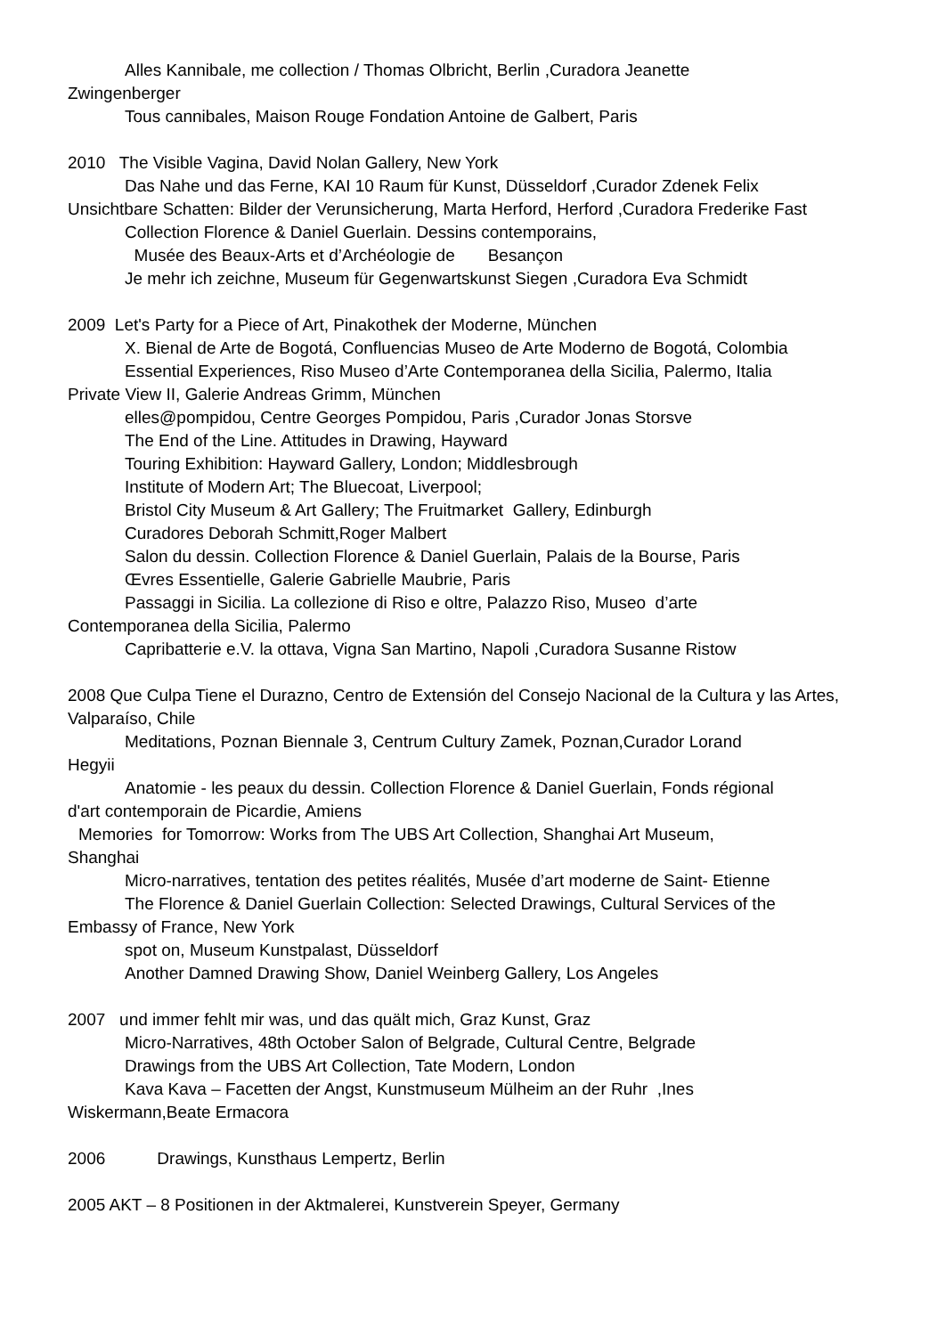Alles Kannibale, me collection / Thomas Olbricht, Berlin ,Curadora Jeanette
Zwingenberger
Tous cannibales, Maison Rouge Fondation Antoine de Galbert, Paris
2010 The Visible Vagina, David Nolan Gallery, New York
Das Nahe und das Ferne, KAI 10 Raum für Kunst, Düsseldorf ,Curador Zdenek Felix
Unsichtbare Schatten: Bilder der Verunsicherung, Marta Herford, Herford ,Curadora Frederike Fast
Collection Florence & Daniel Guerlain. Dessins contemporains,
Musée des Beaux-Arts et d’Archéologie de Besançon
Je mehr ich zeichne, Museum für Gegenwartskunst Siegen ,Curadora Eva Schmidt
2009 Let's Party for a Piece of Art, Pinakothek der Moderne, München
X. Bienal de Arte de Bogotá, Confluencias Museo de Arte Moderno de Bogotá, Colombia
Essential Experiences, Riso Museo d’Arte Contemporanea della Sicilia, Palermo, Italia
Private View II, Galerie Andreas Grimm, München
elles@pompidou, Centre Georges Pompidou, Paris ,Curador Jonas Storsve
The End of the Line. Attitudes in Drawing, Hayward
Touring Exhibition: Hayward Gallery, London; Middlesbrough
Institute of Modern Art; The Bluecoat, Liverpool;
Bristol City Museum & Art Gallery; The Fruitmarket Gallery, Edinburgh
Curadores Deborah Schmitt,Roger Malbert
Salon du dessin. Collection Florence & Daniel Guerlain, Palais de la Bourse, Paris
Œvres Essentielle, Galerie Gabrielle Maubrie, Paris
Passaggi in Sicilia. La collezione di Riso e oltre, Palazzo Riso, Museo d’arte
Contemporanea della Sicilia, Palermo
Capribatterie e.V. la ottava, Vigna San Martino, Napoli ,Curadora Susanne Ristow
2008 Que Culpa Tiene el Durazno, Centro de Extensión del Consejo Nacional de la Cultura y las Artes, Valparaíso, Chile
Meditations, Poznan Biennale 3, Centrum Cultury Zamek, Poznan,Curador Lorand
Hegyii
Anatomie - les peaux du dessin. Collection Florence & Daniel Guerlain, Fonds régional
d'art contemporain de Picardie, Amiens
Memories for Tomorrow: Works from The UBS Art Collection, Shanghai Art Museum,
Shanghai
Micro-narratives, tentation des petites réalités, Musée d’art moderne de Saint- Etienne
The Florence & Daniel Guerlain Collection: Selected Drawings, Cultural Services of the
Embassy of France, New York
spot on, Museum Kunstpalast, Düsseldorf
Another Damned Drawing Show, Daniel Weinberg Gallery, Los Angeles
2007 und immer fehlt mir was, und das quält mich, Graz Kunst, Graz
Micro-Narratives, 48th October Salon of Belgrade, Cultural Centre, Belgrade
Drawings from the UBS Art Collection, Tate Modern, London
Kava Kava – Facetten der Angst, Kunstmuseum Mülheim an der Ruhr ,Ines
Wiskermann,Beate Ermacora
2006 Drawings, Kunsthaus Lempertz, Berlin
2005 AKT – 8 Positionen in der Aktmalerei, Kunstverein Speyer, Germany